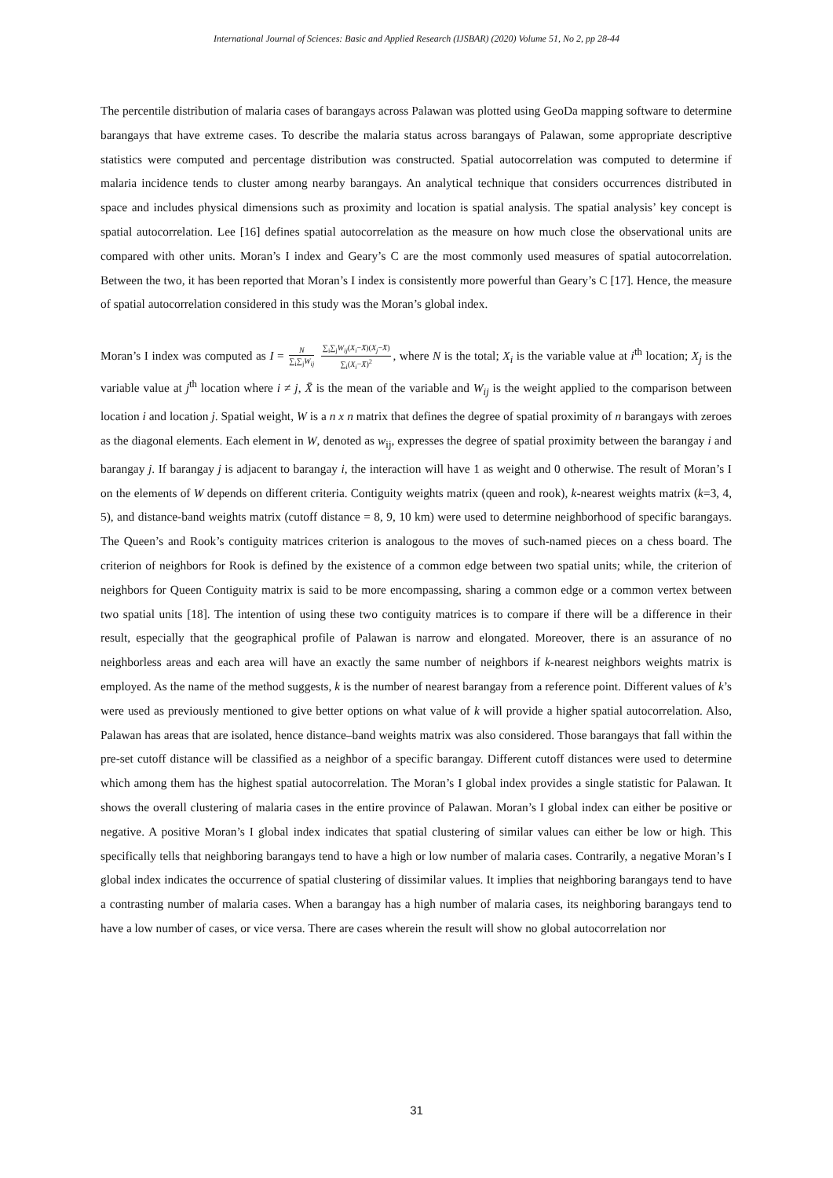International Journal of Sciences: Basic and Applied Research (IJSBAR) (2020) Volume 51, No 2, pp 28-44
The percentile distribution of malaria cases of barangays across Palawan was plotted using GeoDa mapping software to determine barangays that have extreme cases. To describe the malaria status across barangays of Palawan, some appropriate descriptive statistics were computed and percentage distribution was constructed. Spatial autocorrelation was computed to determine if malaria incidence tends to cluster among nearby barangays. An analytical technique that considers occurrences distributed in space and includes physical dimensions such as proximity and location is spatial analysis. The spatial analysis’ key concept is spatial autocorrelation. Lee [16] defines spatial autocorrelation as the measure on how much close the observational units are compared with other units. Moran’s I index and Geary’s C are the most commonly used measures of spatial autocorrelation. Between the two, it has been reported that Moran’s I index is consistently more powerful than Geary’s C [17]. Hence, the measure of spatial autocorrelation considered in this study was the Moran’s global index.
Moran’s I index was computed as I = N ∑<sub>i</sub>∑<sub>j</sub>W<sub>ij</sub> ∑<sub>i</sub>∑<sub>j</sub>W<sub>ij</sub>(X<sub>i</sub>−X̄)(X<sub>j</sub>−X̄) ∑<sub>i</sub>(X<sub>i</sub>−X̄)<sup>2</sup>, where N is the total; X<sub>i</sub> is the variable value at i<sup>th</sup> location; X<sub>j</sub> is the variable value at j<sup>th</sup> location where i ≠ j, X̄ is the mean of the variable and W<sub>ij</sub> is the weight applied to the comparison between location i and location j. Spatial weight, W is a n x n matrix that defines the degree of spatial proximity of n barangays with zeroes as the diagonal elements. Each element in W, denoted as w<sub>ij</sub>, expresses the degree of spatial proximity between the barangay i and barangay j. If barangay j is adjacent to barangay i, the interaction will have 1 as weight and 0 otherwise. The result of Moran’s I on the elements of W depends on different criteria. Contiguity weights matrix (queen and rook), k-nearest weights matrix (k=3, 4, 5), and distance-band weights matrix (cutoff distance = 8, 9, 10 km) were used to determine neighborhood of specific barangays. The Queen’s and Rook’s contiguity matrices criterion is analogous to the moves of such-named pieces on a chess board. The criterion of neighbors for Rook is defined by the existence of a common edge between two spatial units; while, the criterion of neighbors for Queen Contiguity matrix is said to be more encompassing, sharing a common edge or a common vertex between two spatial units [18]. The intention of using these two contiguity matrices is to compare if there will be a difference in their result, especially that the geographical profile of Palawan is narrow and elongated. Moreover, there is an assurance of no neighborless areas and each area will have an exactly the same number of neighbors if k-nearest neighbors weights matrix is employed. As the name of the method suggests, k is the number of nearest barangay from a reference point. Different values of k’s were used as previously mentioned to give better options on what value of k will provide a higher spatial autocorrelation. Also, Palawan has areas that are isolated, hence distance–band weights matrix was also considered. Those barangays that fall within the pre-set cutoff distance will be classified as a neighbor of a specific barangay. Different cutoff distances were used to determine which among them has the highest spatial autocorrelation. The Moran’s I global index provides a single statistic for Palawan. It shows the overall clustering of malaria cases in the entire province of Palawan. Moran’s I global index can either be positive or negative. A positive Moran’s I global index indicates that spatial clustering of similar values can either be low or high. This specifically tells that neighboring barangays tend to have a high or low number of malaria cases. Contrarily, a negative Moran’s I global index indicates the occurrence of spatial clustering of dissimilar values. It implies that neighboring barangays tend to have a contrasting number of malaria cases. When a barangay has a high number of malaria cases, its neighboring barangays tend to have a low number of cases, or vice versa. There are cases wherein the result will show no global autocorrelation nor
31